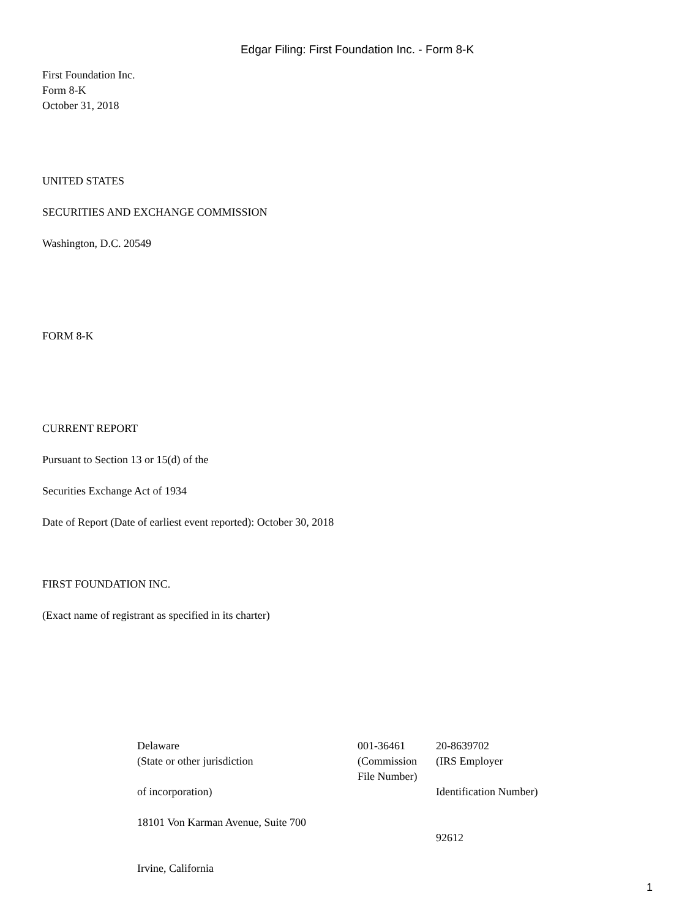Edgar Filing: First Foundation Inc. - Form 8-K
First Foundation Inc.
Form 8-K
October 31, 2018
UNITED STATES
SECURITIES AND EXCHANGE COMMISSION
Washington, D.C. 20549
FORM 8-K
CURRENT REPORT
Pursuant to Section 13 or 15(d) of the
Securities Exchange Act of 1934
Date of Report (Date of earliest event reported): October 30, 2018
FIRST FOUNDATION INC.
(Exact name of registrant as specified in its charter)
| Delaware (State or other jurisdiction | 001-36461 (Commission File Number) | 20-8639702 (IRS Employer |
| of incorporation) | | Identification Number) |
| 18101 Von Karman Avenue, Suite 700 Irvine, California | | 92612 |
1